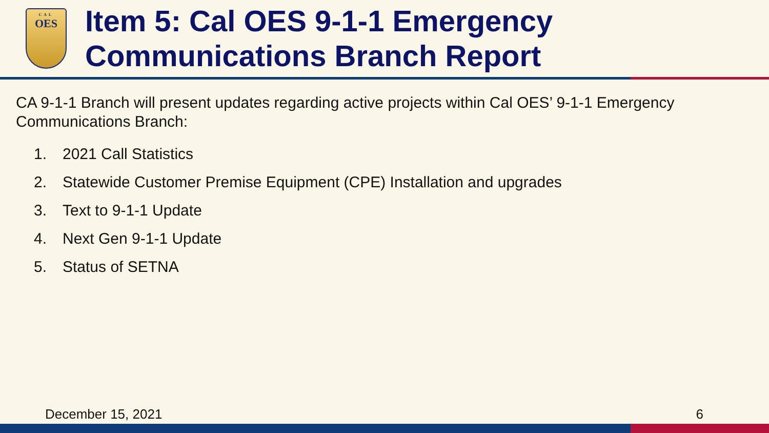CAL
OES
Item 5: Cal OES 9-1-1 Emergency
Communications Branch Report
CA 9-1-1 Branch will present updates regarding active projects within Cal OES’ 9-1-1 Emergency Communications Branch:
1. 2021 Call Statistics
2. Statewide Customer Premise Equipment (CPE) Installation and upgrades
3. Text to 9-1-1 Update
4. Next Gen 9-1-1 Update
5. Status of SETNA
December 15, 2021 6